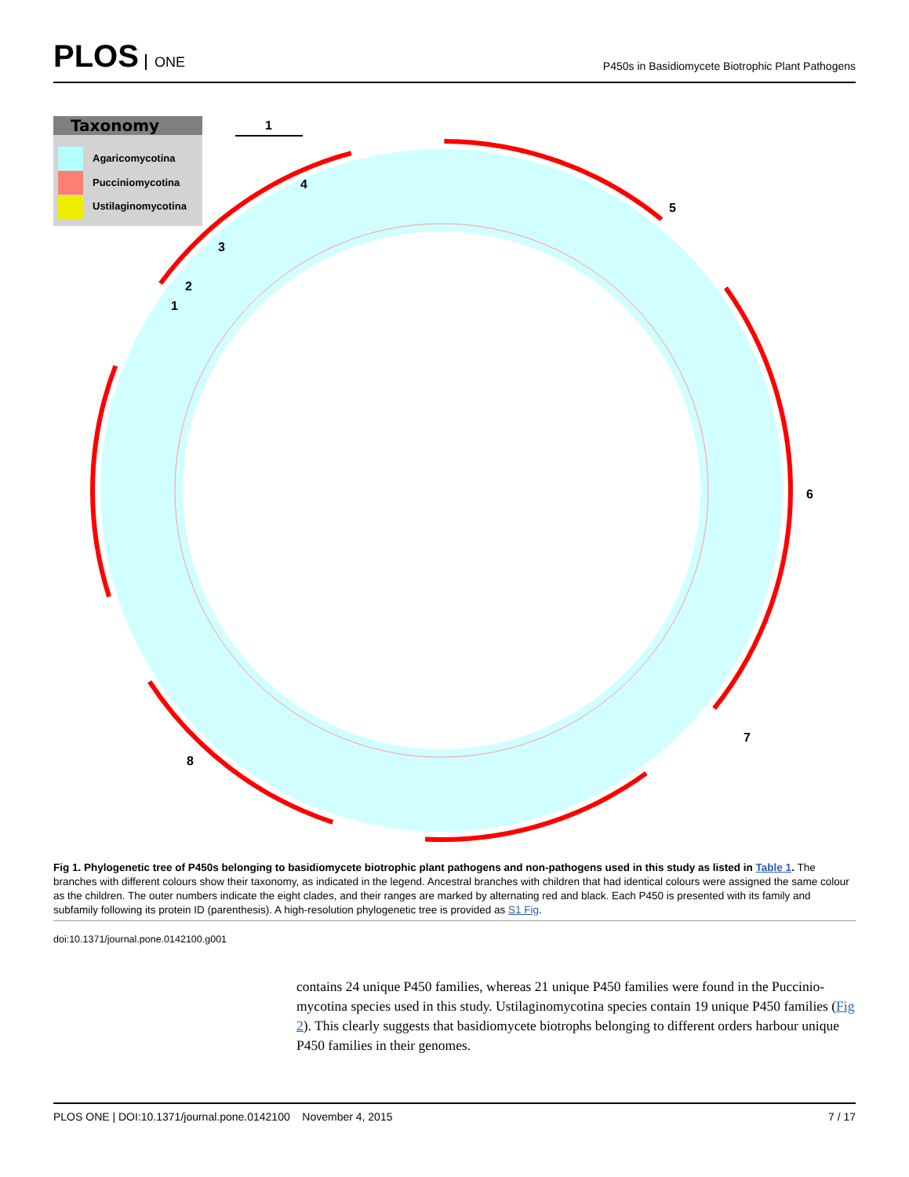PLOS ONE
P450s in Basidiomycete Biotrophic Plant Pathogens
Taxonomy
Agaricomycotina
Pucciniomycotina
Ustilaginomycotina
1
1
2
3
4
5
6
7
8
Fig 1. Phylogenetic tree of P450s belonging to basidiomycete biotrophic plant pathogens and non-pathogens used in this study as listed in Table 1. The branches with different colours show their taxonomy, as indicated in the legend. Ancestral branches with children that had identical colours were assigned the same colour as the children. The outer numbers indicate the eight clades, and their ranges are marked by alternating red and black. Each P450 is presented with its family and subfamily following its protein ID (parenthesis). A high-resolution phylogenetic tree is provided as S1 Fig.
doi:10.1371/journal.pone.0142100.g001
contains 24 unique P450 families, whereas 21 unique P450 families were found in the Puccinio­mycotina species used in this study. Ustilaginomycotina species contain 19 unique P450 fami­lies (Fig 2). This clearly suggests that basidiomycete biotrophs belonging to different orders harbour unique P450 families in their genomes.
PLOS ONE | DOI:10.1371/journal.pone.0142100 November 4, 2015 7 / 17